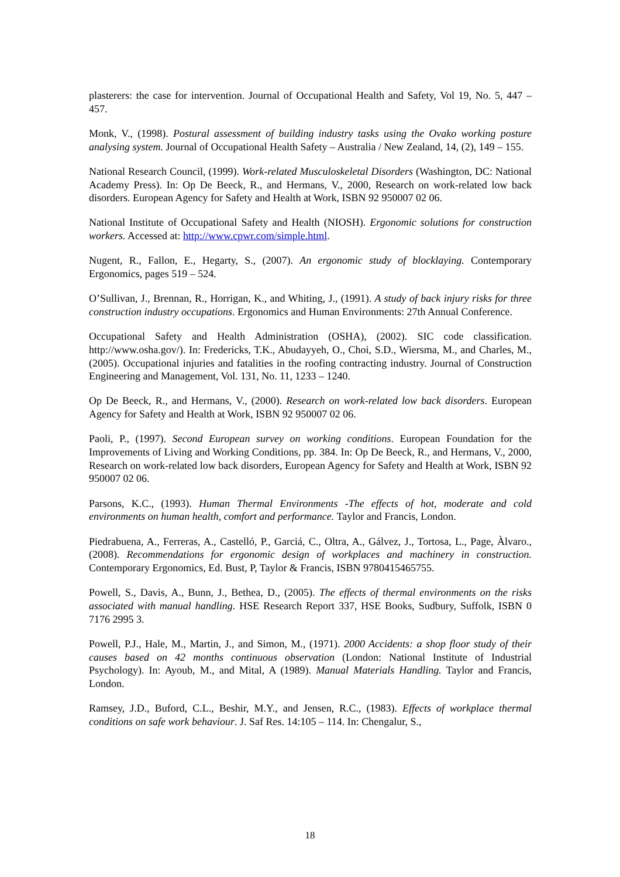plasterers: the case for intervention. Journal of Occupational Health and Safety, Vol 19, No. 5, 447 – 457.
Monk, V., (1998). Postural assessment of building industry tasks using the Ovako working posture analysing system. Journal of Occupational Health Safety – Australia / New Zealand, 14, (2), 149 – 155.
National Research Council, (1999). Work-related Musculoskeletal Disorders (Washington, DC: National Academy Press). In: Op De Beeck, R., and Hermans, V., 2000, Research on work-related low back disorders. European Agency for Safety and Health at Work, ISBN 92 950007 02 06.
National Institute of Occupational Safety and Health (NIOSH). Ergonomic solutions for construction workers. Accessed at: http://www.cpwr.com/simple.html.
Nugent, R., Fallon, E., Hegarty, S., (2007). An ergonomic study of blocklaying. Contemporary Ergonomics, pages 519 – 524.
O’Sullivan, J., Brennan, R., Horrigan, K., and Whiting, J., (1991). A study of back injury risks for three construction industry occupations. Ergonomics and Human Environments: 27th Annual Conference.
Occupational Safety and Health Administration (OSHA), (2002). SIC code classification. http://www.osha.gov/). In: Fredericks, T.K., Abudayyeh, O., Choi, S.D., Wiersma, M., and Charles, M., (2005). Occupational injuries and fatalities in the roofing contracting industry. Journal of Construction Engineering and Management, Vol. 131, No. 11, 1233 – 1240.
Op De Beeck, R., and Hermans, V., (2000). Research on work-related low back disorders. European Agency for Safety and Health at Work, ISBN 92 950007 02 06.
Paoli, P., (1997). Second European survey on working conditions. European Foundation for the Improvements of Living and Working Conditions, pp. 384. In: Op De Beeck, R., and Hermans, V., 2000, Research on work-related low back disorders, European Agency for Safety and Health at Work, ISBN 92 950007 02 06.
Parsons, K.C., (1993). Human Thermal Environments -The effects of hot, moderate and cold environments on human health, comfort and performance. Taylor and Francis, London.
Piedrabuena, A., Ferreras, A., Castelló, P., Garciá, C., Oltra, A., Gálvez, J., Tortosa, L., Page, Àlvaro., (2008). Recommendations for ergonomic design of workplaces and machinery in construction. Contemporary Ergonomics, Ed. Bust, P, Taylor & Francis, ISBN 9780415465755.
Powell, S., Davis, A., Bunn, J., Bethea, D., (2005). The effects of thermal environments on the risks associated with manual handling. HSE Research Report 337, HSE Books, Sudbury, Suffolk, ISBN 0 7176 2995 3.
Powell, P.J., Hale, M., Martin, J., and Simon, M., (1971). 2000 Accidents: a shop floor study of their causes based on 42 months continuous observation (London: National Institute of Industrial Psychology). In: Ayoub, M., and Mital, A (1989). Manual Materials Handling. Taylor and Francis, London.
Ramsey, J.D., Buford, C.L., Beshir, M.Y., and Jensen, R.C., (1983). Effects of workplace thermal conditions on safe work behaviour. J. Saf Res. 14:105 – 114. In: Chengalur, S.,
18